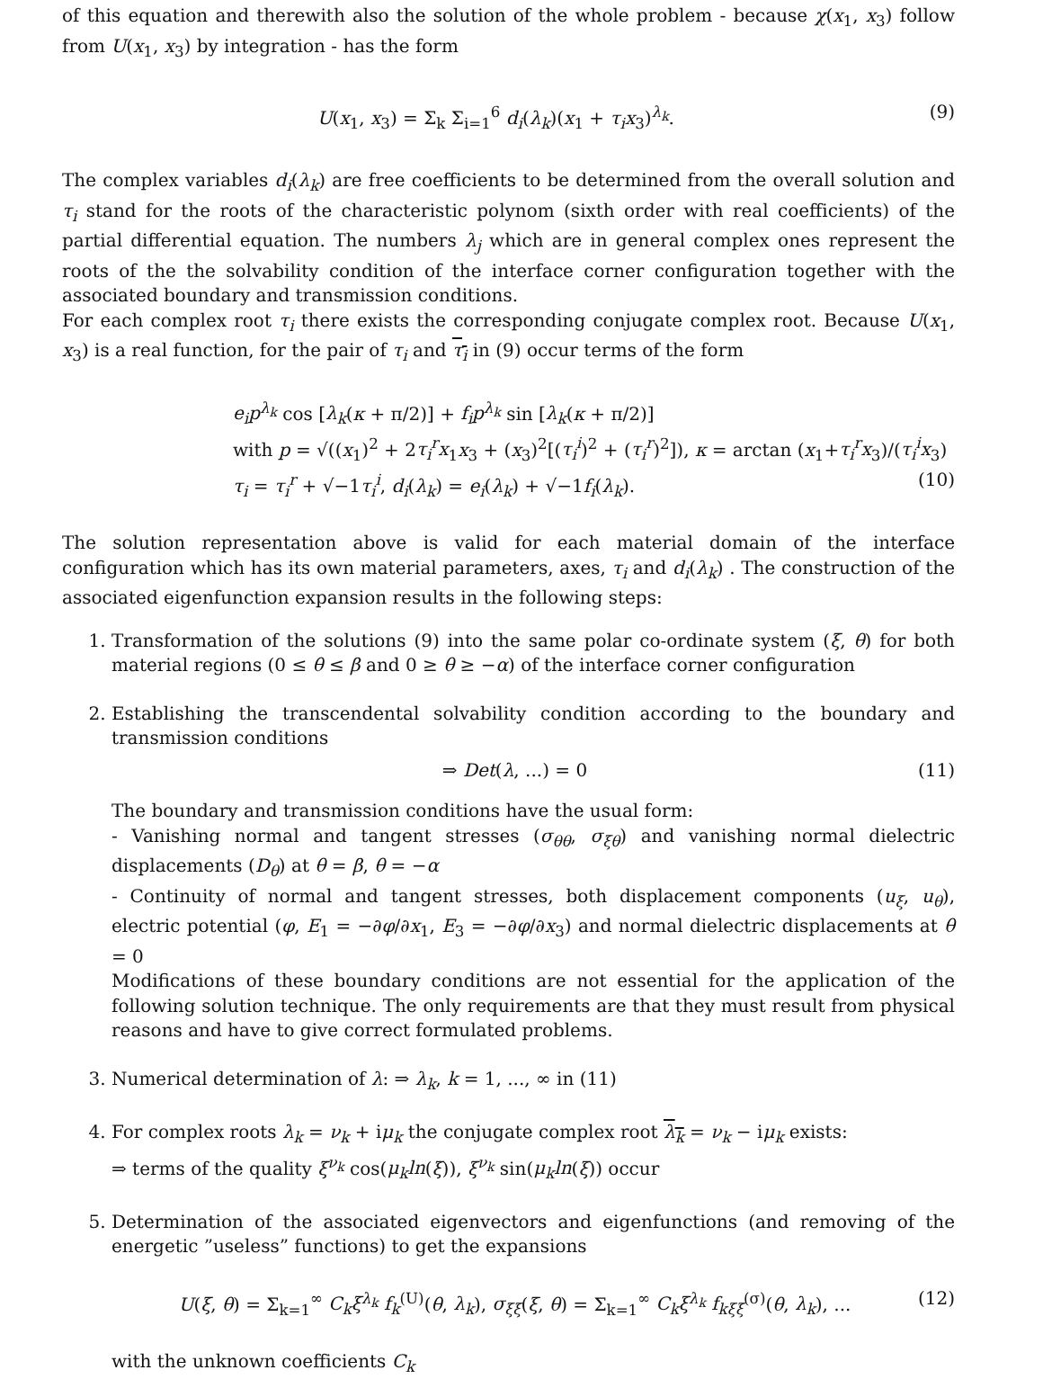of this equation and therewith also the solution of the whole problem - because χ(x<sub>1</sub>, x<sub>3</sub>) follow from U(x<sub>1</sub>, x<sub>3</sub>) by integration - has the form
U(x<sub>1</sub>, x<sub>3</sub>) = Σ<sub>k</sub> Σ<sub>i=1</sub><sup>6</sup> d<sub>i</sub>(λ<sub>k</sub>)(x<sub>1</sub> + τ<sub>i</sub>x<sub>3</sub>)<sup>λ<sub>k</sub></sup>. (9)
The complex variables d<sub>i</sub>(λ<sub>k</sub>) are free coefficients to be determined from the overall solution and τ<sub>i</sub> stand for the roots of the characteristic polynom (sixth order with real coefficients) of the partial differential equation. The numbers λ<sub>j</sub> which are in general complex ones represent the roots of the the solvability condition of the interface corner configuration together with the associated boundary and transmission conditions.
For each complex root τ<sub>i</sub> there exists the corresponding conjugate complex root. Because U(x<sub>1</sub>, x<sub>3</sub>) is a real function, for the pair of τ<sub>i</sub> and τ<sub>i</sub> in (9) occur terms of the form
e<sub>i</sub>p<sup>λ<sub>k</sub></sup> cos [λ<sub>k</sub>(κ + π/2)] + f<sub>i</sub>p<sup>λ<sub>k</sub></sup> sin [λ<sub>k</sub>(κ + π/2)]
with p = √((x<sub>1</sub>)<sup>2</sup> + 2τ<sub>i</sub><sup>r</sup>x<sub>1</sub>x<sub>3</sub> + (x<sub>3</sub>)<sup>2</sup>[(τ<sub>i</sub><sup>i</sup>)<sup>2</sup> + (τ<sub>i</sub><sup>r</sup>)<sup>2</sup>]), κ = arctan (x<sub>1</sub>+τ<sub>i</sub><sup>r</sup>x<sub>3</sub>)/(τ<sub>i</sub><sup>i</sup>x<sub>3</sub>)
τ<sub>i</sub> = τ<sub>i</sub><sup>r</sup> + √−1τ<sub>i</sub><sup>i</sup>, d<sub>i</sub>(λ<sub>k</sub>) = e<sub>i</sub>(λ<sub>k</sub>) + √−1f<sub>i</sub>(λ<sub>k</sub>). (10)
The solution representation above is valid for each material domain of the interface configuration which has its own material parameters, axes, τ<sub>i</sub> and d<sub>i</sub>(λ<sub>k</sub>) . The construction of the associated eigenfunction expansion results in the following steps:
1. Transformation of the solutions (9) into the same polar co-ordinate system (ξ, θ) for both material regions (0 ≤ θ ≤ β and 0 ≥ θ ≥ −α) of the interface corner configuration
2. Establishing the transcendental solvability condition according to the boundary and transmission conditions
⇒ Det(λ, ...) = 0 (11)
The boundary and transmission conditions have the usual form:
- Vanishing normal and tangent stresses (σ<sub>θθ</sub>, σ<sub>ξθ</sub>) and vanishing normal dielectric displacements (D<sub>θ</sub>) at θ = β, θ = −α
- Continuity of normal and tangent stresses, both displacement components (u<sub>ξ</sub>, u<sub>θ</sub>), electric potential (φ, E<sub>1</sub> = −∂φ/∂x<sub>1</sub>, E<sub>3</sub> = −∂φ/∂x<sub>3</sub>) and normal dielectric displacements at θ = 0
Modifications of these boundary conditions are not essential for the application of the following solution technique. The only requirements are that they must result from physical reasons and have to give correct formulated problems.
3. Numerical determination of λ: ⇒ λ<sub>k</sub>, k = 1, ..., ∞ in (11)
4. For complex roots λ<sub>k</sub> = ν<sub>k</sub> + iμ<sub>k</sub> the conjugate complex root λ<sub>k</sub> = ν<sub>k</sub> − iμ<sub>k</sub> exists:
⇒ terms of the quality ξ<sup>ν<sub>k</sub></sup> cos(μ<sub>k</sub>ln(ξ)), ξ<sup>ν<sub>k</sub></sup> sin(μ<sub>k</sub>ln(ξ)) occur
5. Determination of the associated eigenvectors and eigenfunctions (and removing of the energetic ”useless” functions) to get the expansions
U(ξ, θ) = Σ<sub>k=1</sub><sup>∞</sup> C<sub>k</sub>ξ<sup>λ<sub>k</sub></sup> f<sub>k</sub><sup>(U)</sup>(θ, λ<sub>k</sub>), σ<sub>ξξ</sub>(ξ, θ) = Σ<sub>k=1</sub><sup>∞</sup> C<sub>k</sub>ξ<sup>λ<sub>k</sub></sup> f<sub>kξξ</sub><sup>(σ)</sup>(θ, λ<sub>k</sub>), ... (12)
with the unknown coefficients C<sub>k</sub>